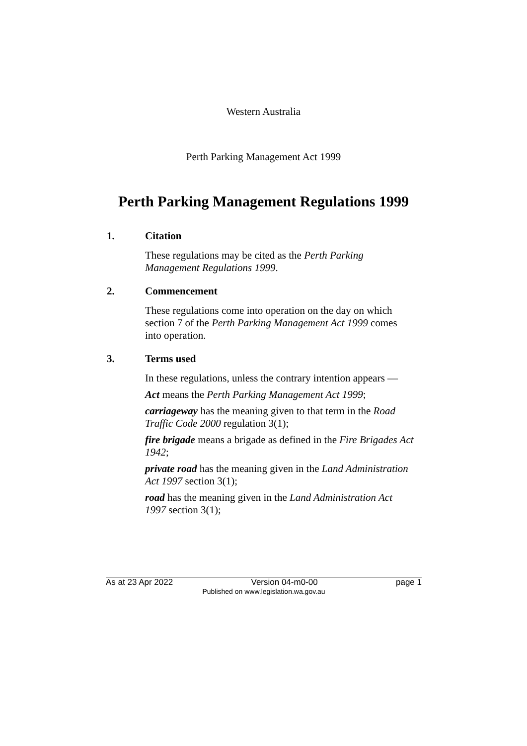Western Australia
Perth Parking Management Act 1999
Perth Parking Management Regulations 1999
1. Citation
These regulations may be cited as the Perth Parking Management Regulations 1999.
2. Commencement
These regulations come into operation on the day on which section 7 of the Perth Parking Management Act 1999 comes into operation.
3. Terms used
In these regulations, unless the contrary intention appears —
Act means the Perth Parking Management Act 1999;
carriageway has the meaning given to that term in the Road Traffic Code 2000 regulation 3(1);
fire brigade means a brigade as defined in the Fire Brigades Act 1942;
private road has the meaning given in the Land Administration Act 1997 section 3(1);
road has the meaning given in the Land Administration Act 1997 section 3(1);
As at 23 Apr 2022 Version 04-m0-00 page 1
Published on www.legislation.wa.gov.au